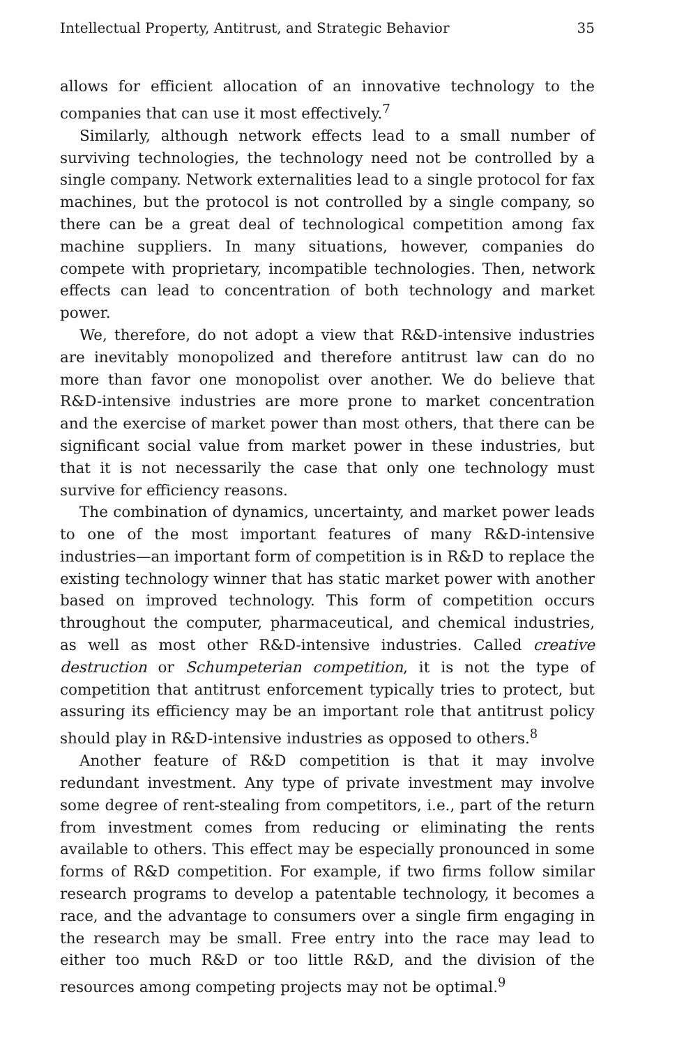Intellectual Property, Antitrust, and Strategic Behavior 35
allows for efficient allocation of an innovative technology to the companies that can use it most effectively.<sup>7</sup>
Similarly, although network effects lead to a small number of surviving technologies, the technology need not be controlled by a single company. Network externalities lead to a single protocol for fax machines, but the protocol is not controlled by a single company, so there can be a great deal of technological competition among fax machine suppliers. In many situations, however, companies do compete with proprietary, incompatible technologies. Then, network effects can lead to concentration of both technology and market power.
We, therefore, do not adopt a view that R&D-intensive industries are inevitably monopolized and therefore antitrust law can do no more than favor one monopolist over another. We do believe that R&D-intensive industries are more prone to market concentration and the exercise of market power than most others, that there can be significant social value from market power in these industries, but that it is not necessarily the case that only one technology must survive for efficiency reasons.
The combination of dynamics, uncertainty, and market power leads to one of the most important features of many R&D-intensive industries—an important form of competition is in R&D to replace the existing technology winner that has static market power with another based on improved technology. This form of competition occurs throughout the computer, pharmaceutical, and chemical industries, as well as most other R&D-intensive industries. Called creative destruction or Schumpeterian competition, it is not the type of competition that antitrust enforcement typically tries to protect, but assuring its efficiency may be an important role that antitrust policy should play in R&D-intensive industries as opposed to others.<sup>8</sup>
Another feature of R&D competition is that it may involve redundant investment. Any type of private investment may involve some degree of rent-stealing from competitors, i.e., part of the return from investment comes from reducing or eliminating the rents available to others. This effect may be especially pronounced in some forms of R&D competition. For example, if two firms follow similar research programs to develop a patentable technology, it becomes a race, and the advantage to consumers over a single firm engaging in the research may be small. Free entry into the race may lead to either too much R&D or too little R&D, and the division of the resources among competing projects may not be optimal.<sup>9</sup>